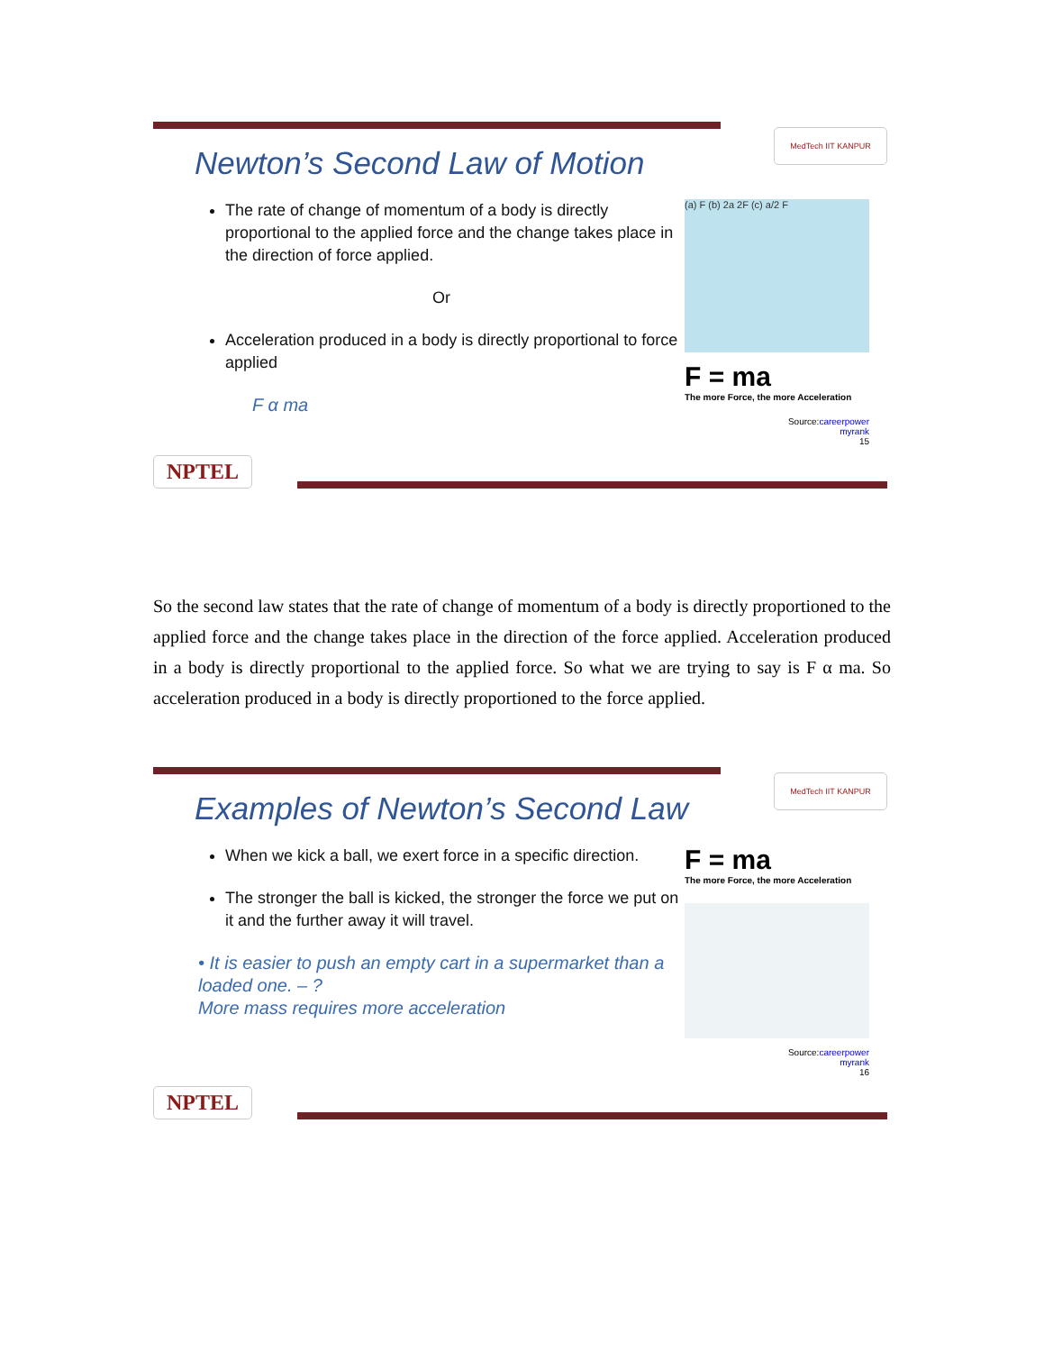MedTech IIT KANPUR
Newton’s Second Law of Motion
The rate of change of momentum of a body is directly proportional to the applied force and the change takes place in the direction of force applied.
Or
Acceleration produced in a body is directly proportional to force applied
F α ma
(a) F (b) 2a 2F (c) a/2 F
F = ma
The more Force, the more Acceleration
Source:careerpower
myrank
15
NPTEL
So the second law states that the rate of change of momentum of a body is directly proportioned to the applied force and the change takes place in the direction of the force applied. Acceleration produced in a body is directly proportional to the applied force. So what we are trying to say is F α ma. So acceleration produced in a body is directly proportioned to the force applied.
MedTech IIT KANPUR
Examples of Newton’s Second Law
When we kick a ball, we exert force in a specific direction.
The stronger the ball is kicked, the stronger the force we put on it and the further away it will travel.
• It is easier to push an empty cart in a supermarket than a loaded one. – ?
More mass requires more acceleration
F = ma
The more Force, the more Acceleration
Source:careerpower
myrank
16
NPTEL